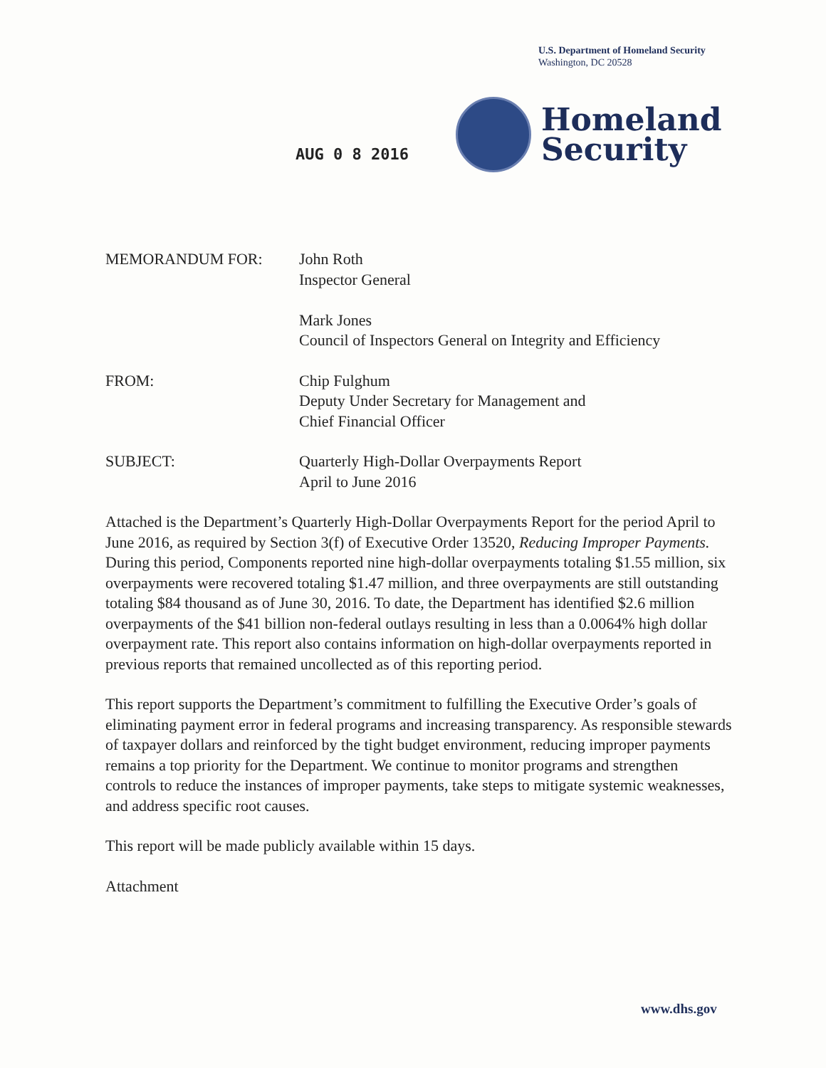U.S. Department of Homeland Security
Washington, DC 20528
Homeland
Security
AUG 0 8 2016
MEMORANDUM FOR: John Roth
Inspector General
Mark Jones
Council of Inspectors General on Integrity and Efficiency
FROM: Chip Fulghum
Deputy Under Secretary for Management and
Chief Financial Officer
SUBJECT: Quarterly High-Dollar Overpayments Report
April to June 2016
Attached is the Department’s Quarterly High-Dollar Overpayments Report for the period April to June 2016, as required by Section 3(f) of Executive Order 13520, Reducing Improper Payments. During this period, Components reported nine high-dollar overpayments totaling $1.55 million, six overpayments were recovered totaling $1.47 million, and three overpayments are still outstanding totaling $84 thousand as of June 30, 2016. To date, the Department has identified $2.6 million overpayments of the $41 billion non-federal outlays resulting in less than a 0.0064% high dollar overpayment rate. This report also contains information on high-dollar overpayments reported in previous reports that remained uncollected as of this reporting period.
This report supports the Department’s commitment to fulfilling the Executive Order’s goals of eliminating payment error in federal programs and increasing transparency. As responsible stewards of taxpayer dollars and reinforced by the tight budget environment, reducing improper payments remains a top priority for the Department. We continue to monitor programs and strengthen controls to reduce the instances of improper payments, take steps to mitigate systemic weaknesses, and address specific root causes.
This report will be made publicly available within 15 days.
Attachment
www.dhs.gov